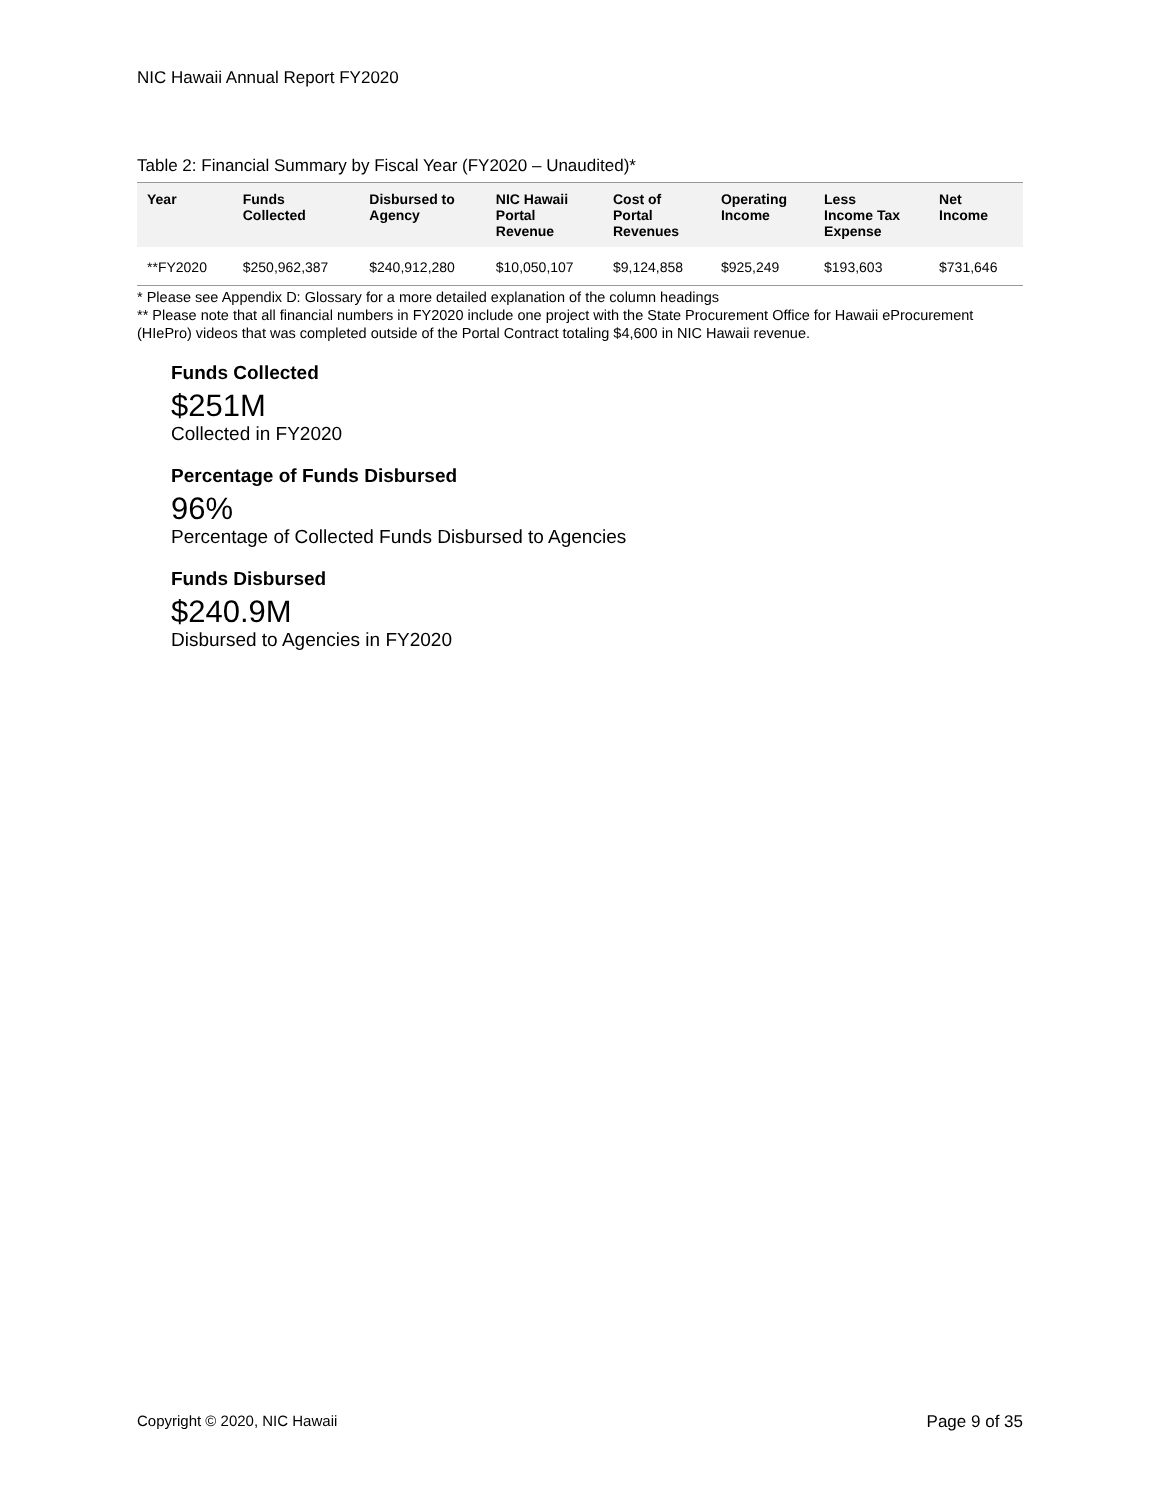NIC Hawaii Annual Report FY2020
Table 2: Financial Summary by Fiscal Year (FY2020 – Unaudited)*
| Year | Funds Collected | Disbursed to Agency | NIC Hawaii Portal Revenue | Cost of Portal Revenues | Operating Income | Less Income Tax Expense | Net Income |
| --- | --- | --- | --- | --- | --- | --- | --- |
| **FY2020 | $250,962,387 | $240,912,280 | $10,050,107 | $9,124,858 | $925,249 | $193,603 | $731,646 |
* Please see Appendix D: Glossary for a more detailed explanation of the column headings
** Please note that all financial numbers in FY2020 include one project with the State Procurement Office for Hawaii eProcurement (HIePro) videos that was completed outside of the Portal Contract totaling $4,600 in NIC Hawaii revenue.
Funds Collected
$251M
Collected in FY2020
Percentage of Funds Disbursed
96%
Percentage of Collected Funds Disbursed to Agencies
Funds Disbursed
$240.9M
Disbursed to Agencies in FY2020
Copyright © 2020, NIC Hawaii Page 9 of 35